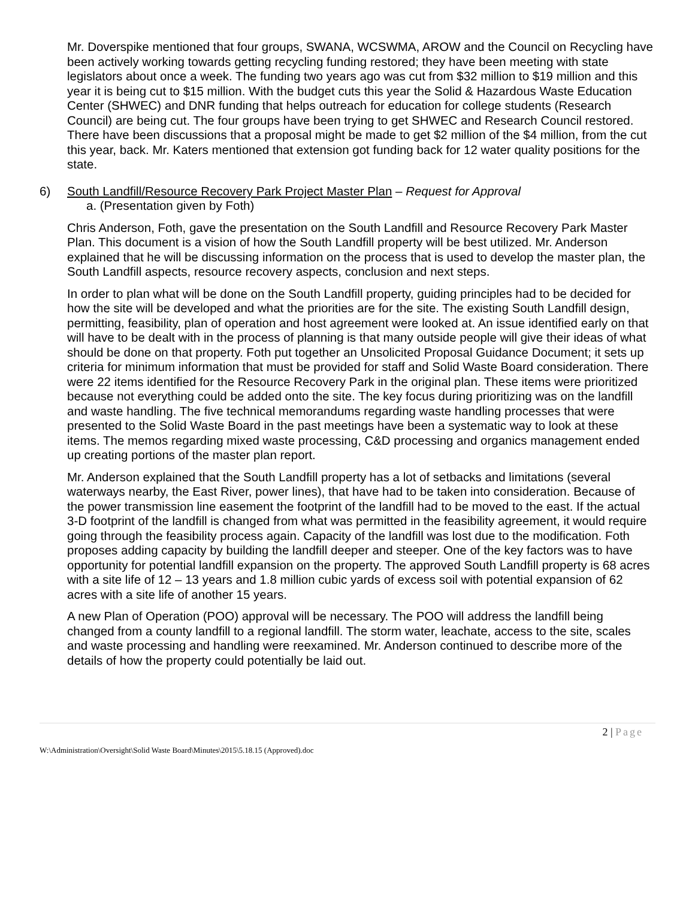Mr. Doverspike mentioned that four groups, SWANA, WCSWMA, AROW and the Council on Recycling have been actively working towards getting recycling funding restored; they have been meeting with state legislators about once a week. The funding two years ago was cut from $32 million to $19 million and this year it is being cut to $15 million. With the budget cuts this year the Solid & Hazardous Waste Education Center (SHWEC) and DNR funding that helps outreach for education for college students (Research Council) are being cut. The four groups have been trying to get SHWEC and Research Council restored. There have been discussions that a proposal might be made to get $2 million of the $4 million, from the cut this year, back. Mr. Katers mentioned that extension got funding back for 12 water quality positions for the state.
6) South Landfill/Resource Recovery Park Project Master Plan – Request for Approval
a. (Presentation given by Foth)
Chris Anderson, Foth, gave the presentation on the South Landfill and Resource Recovery Park Master Plan. This document is a vision of how the South Landfill property will be best utilized. Mr. Anderson explained that he will be discussing information on the process that is used to develop the master plan, the South Landfill aspects, resource recovery aspects, conclusion and next steps.
In order to plan what will be done on the South Landfill property, guiding principles had to be decided for how the site will be developed and what the priorities are for the site. The existing South Landfill design, permitting, feasibility, plan of operation and host agreement were looked at. An issue identified early on that will have to be dealt with in the process of planning is that many outside people will give their ideas of what should be done on that property. Foth put together an Unsolicited Proposal Guidance Document; it sets up criteria for minimum information that must be provided for staff and Solid Waste Board consideration. There were 22 items identified for the Resource Recovery Park in the original plan. These items were prioritized because not everything could be added onto the site. The key focus during prioritizing was on the landfill and waste handling. The five technical memorandums regarding waste handling processes that were presented to the Solid Waste Board in the past meetings have been a systematic way to look at these items. The memos regarding mixed waste processing, C&D processing and organics management ended up creating portions of the master plan report.
Mr. Anderson explained that the South Landfill property has a lot of setbacks and limitations (several waterways nearby, the East River, power lines), that have had to be taken into consideration. Because of the power transmission line easement the footprint of the landfill had to be moved to the east. If the actual 3-D footprint of the landfill is changed from what was permitted in the feasibility agreement, it would require going through the feasibility process again. Capacity of the landfill was lost due to the modification. Foth proposes adding capacity by building the landfill deeper and steeper. One of the key factors was to have opportunity for potential landfill expansion on the property. The approved South Landfill property is 68 acres with a site life of 12 – 13 years and 1.8 million cubic yards of excess soil with potential expansion of 62 acres with a site life of another 15 years.
A new Plan of Operation (POO) approval will be necessary. The POO will address the landfill being changed from a county landfill to a regional landfill. The storm water, leachate, access to the site, scales and waste processing and handling were reexamined. Mr. Anderson continued to describe more of the details of how the property could potentially be laid out.
2 | Page
W:\Administration\Oversight\Solid Waste Board\Minutes\2015\5.18.15 (Approved).doc